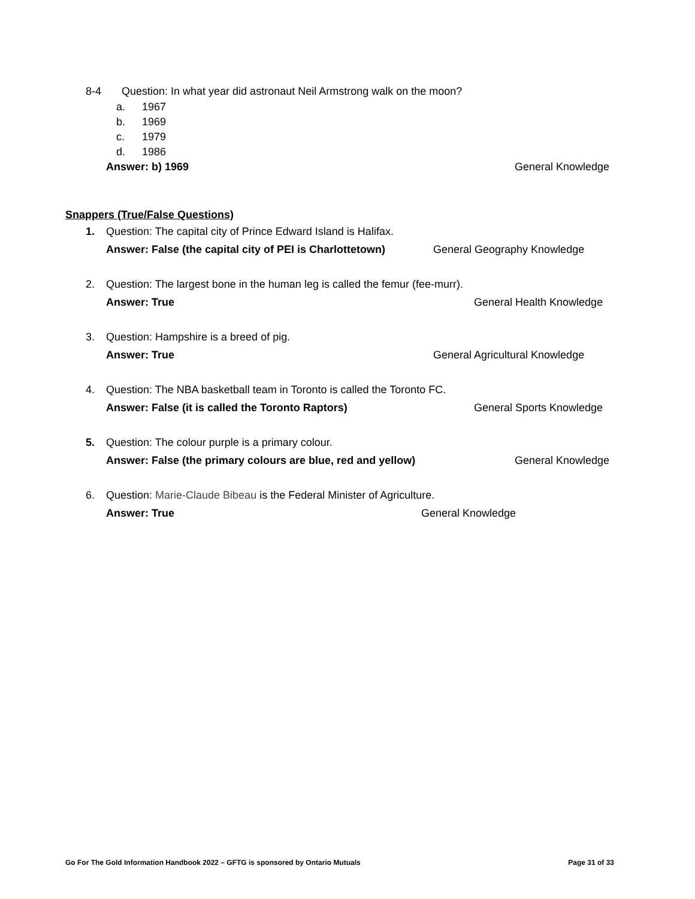8-4 Question: In what year did astronaut Neil Armstrong walk on the moon?
a. 1967
b. 1969
c. 1979
d. 1986
Answer: b) 1969 General Knowledge
Snappers (True/False Questions)
1. Question: The capital city of Prince Edward Island is Halifax.
Answer: False (the capital city of PEI is Charlottetown) General Geography Knowledge
2. Question: The largest bone in the human leg is called the femur (fee-murr).
Answer: True General Health Knowledge
3. Question: Hampshire is a breed of pig.
Answer: True General Agricultural Knowledge
4. Question: The NBA basketball team in Toronto is called the Toronto FC.
Answer: False (it is called the Toronto Raptors) General Sports Knowledge
5. Question: The colour purple is a primary colour.
Answer: False (the primary colours are blue, red and yellow) General Knowledge
6. Question: Marie-Claude Bibeau is the Federal Minister of Agriculture.
Answer: True General Knowledge
Go For The Gold Information Handbook 2022 – GFTG is sponsored by Ontario Mutuals Page 31 of 33